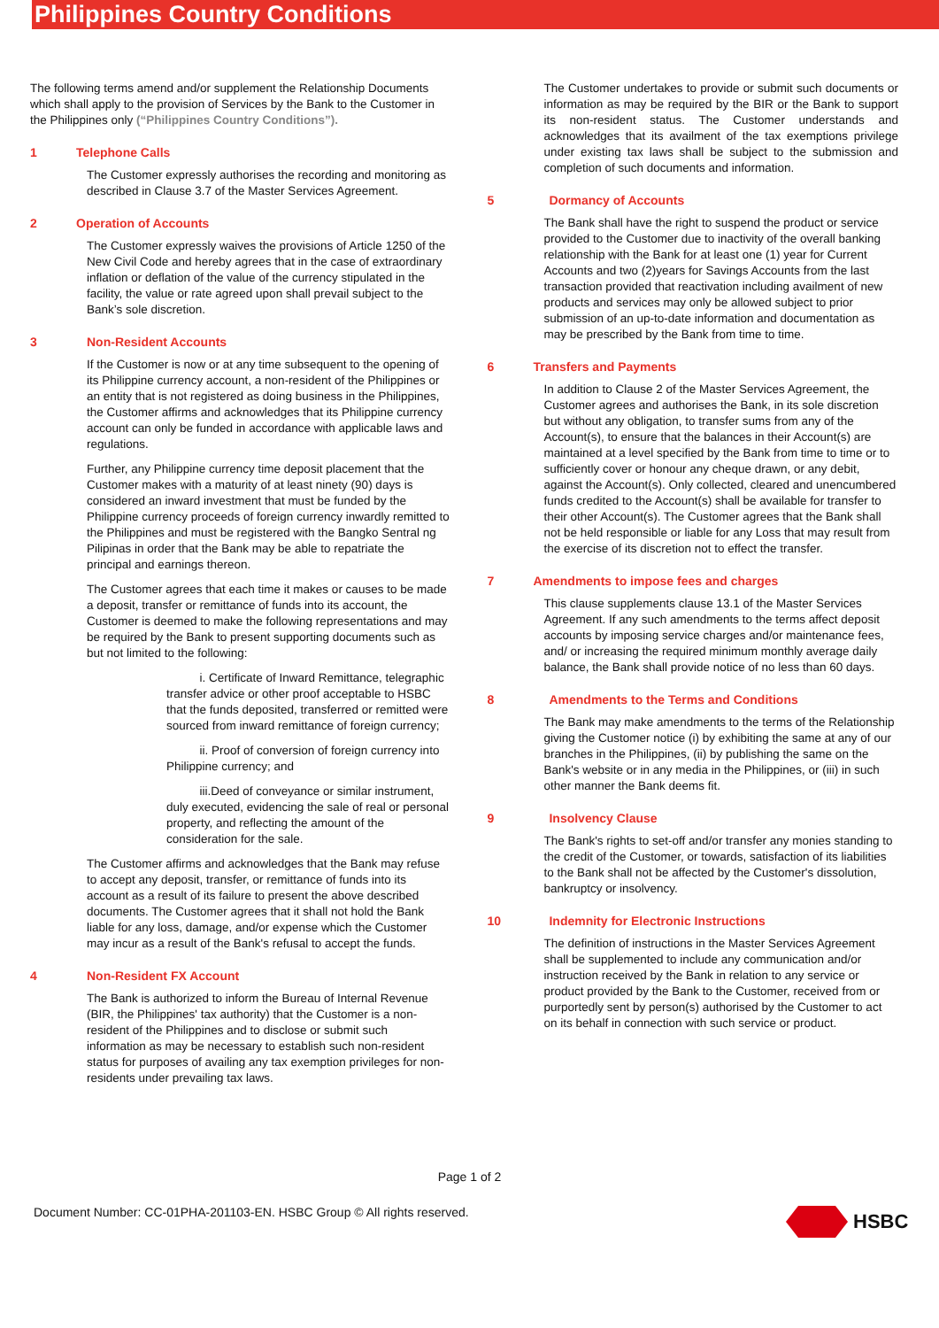Philippines Country Conditions
The following terms amend and/or supplement the Relationship Documents which shall apply to the provision of Services by the Bank to the Customer in the Philippines only (“Philippines Country Conditions”).
1 Telephone Calls
The Customer expressly authorises the recording and monitoring as described in Clause 3.7 of the Master Services Agreement.
2 Operation of Accounts
The Customer expressly waives the provisions of Article 1250 of the New Civil Code and hereby agrees that in the case of extraordinary inflation or deflation of the value of the currency stipulated in the facility, the value or rate agreed upon shall prevail subject to the Bank’s sole discretion.
3 Non-Resident Accounts
If the Customer is now or at any time subsequent to the opening of its Philippine currency account, a non-resident of the Philippines or an entity that is not registered as doing business in the Philippines, the Customer affirms and acknowledges that its Philippine currency account can only be funded in accordance with applicable laws and regulations.
Further, any Philippine currency time deposit placement that the Customer makes with a maturity of at least ninety (90) days is considered an inward investment that must be funded by the Philippine currency proceeds of foreign currency inwardly remitted to the Philippines and must be registered with the Bangko Sentral ng Pilipinas in order that the Bank may be able to repatriate the principal and earnings thereon.
The Customer agrees that each time it makes or causes to be made a deposit, transfer or remittance of funds into its account, the Customer is deemed to make the following representations and may be required by the Bank to present supporting documents such as but not limited to the following:
i. Certificate of Inward Remittance, telegraphic transfer advice or other proof acceptable to HSBC that the funds deposited, transferred or remitted were sourced from inward remittance of foreign currency;
ii. Proof of conversion of foreign currency into Philippine currency; and
iii.Deed of conveyance or similar instrument, duly executed, evidencing the sale of real or personal property, and reflecting the amount of the consideration for the sale.
The Customer affirms and acknowledges that the Bank may refuse to accept any deposit, transfer, or remittance of funds into its account as a result of its failure to present the above described documents. The Customer agrees that it shall not hold the Bank liable for any loss, damage, and/or expense which the Customer may incur as a result of the Bank's refusal to accept the funds.
4 Non-Resident FX Account
The Bank is authorized to inform the Bureau of Internal Revenue (BIR, the Philippines' tax authority) that the Customer is a non-resident of the Philippines and to disclose or submit such information as may be necessary to establish such non-resident status for purposes of availing any tax exemption privileges for non-residents under prevailing tax laws.
The Customer undertakes to provide or submit such documents or information as may be required by the BIR or the Bank to support its non-resident status. The Customer understands and acknowledges that its availment of the tax exemptions privilege under existing tax laws shall be subject to the submission and completion of such documents and information.
5 Dormancy of Accounts
The Bank shall have the right to suspend the product or service provided to the Customer due to inactivity of the overall banking relationship with the Bank for at least one (1) year for Current Accounts and two (2)years for Savings Accounts from the last transaction provided that reactivation including availment of new products and services may only be allowed subject to prior submission of an up-to-date information and documentation as may be prescribed by the Bank from time to time.
6 Transfers and Payments
In addition to Clause 2 of the Master Services Agreement, the Customer agrees and authorises the Bank, in its sole discretion but without any obligation, to transfer sums from any of the Account(s), to ensure that the balances in their Account(s) are maintained at a level specified by the Bank from time to time or to sufficiently cover or honour any cheque drawn, or any debit, against the Account(s). Only collected, cleared and unencumbered funds credited to the Account(s) shall be available for transfer to their other Account(s). The Customer agrees that the Bank shall not be held responsible or liable for any Loss that may result from the exercise of its discretion not to effect the transfer.
7 Amendments to impose fees and charges
This clause supplements clause 13.1 of the Master Services Agreement. If any such amendments to the terms affect deposit accounts by imposing service charges and/or maintenance fees, and/ or increasing the required minimum monthly average daily balance, the Bank shall provide notice of no less than 60 days.
8 Amendments to the Terms and Conditions
The Bank may make amendments to the terms of the Relationship giving the Customer notice (i) by exhibiting the same at any of our branches in the Philippines, (ii) by publishing the same on the Bank's website or in any media in the Philippines, or (iii) in such other manner the Bank deems fit.
9 Insolvency Clause
The Bank's rights to set-off and/or transfer any monies standing to the credit of the Customer, or towards, satisfaction of its liabilities to the Bank shall not be affected by the Customer's dissolution, bankruptcy or insolvency.
10 Indemnity for Electronic Instructions
The definition of instructions in the Master Services Agreement shall be supplemented to include any communication and/or instruction received by the Bank in relation to any service or product provided by the Bank to the Customer, received from or purportedly sent by person(s) authorised by the Customer to act on its behalf in connection with such service or product.
Page 1 of 2
Document Number: CC-01PHA-201103-EN. HSBC Group © All rights reserved.
HSBC